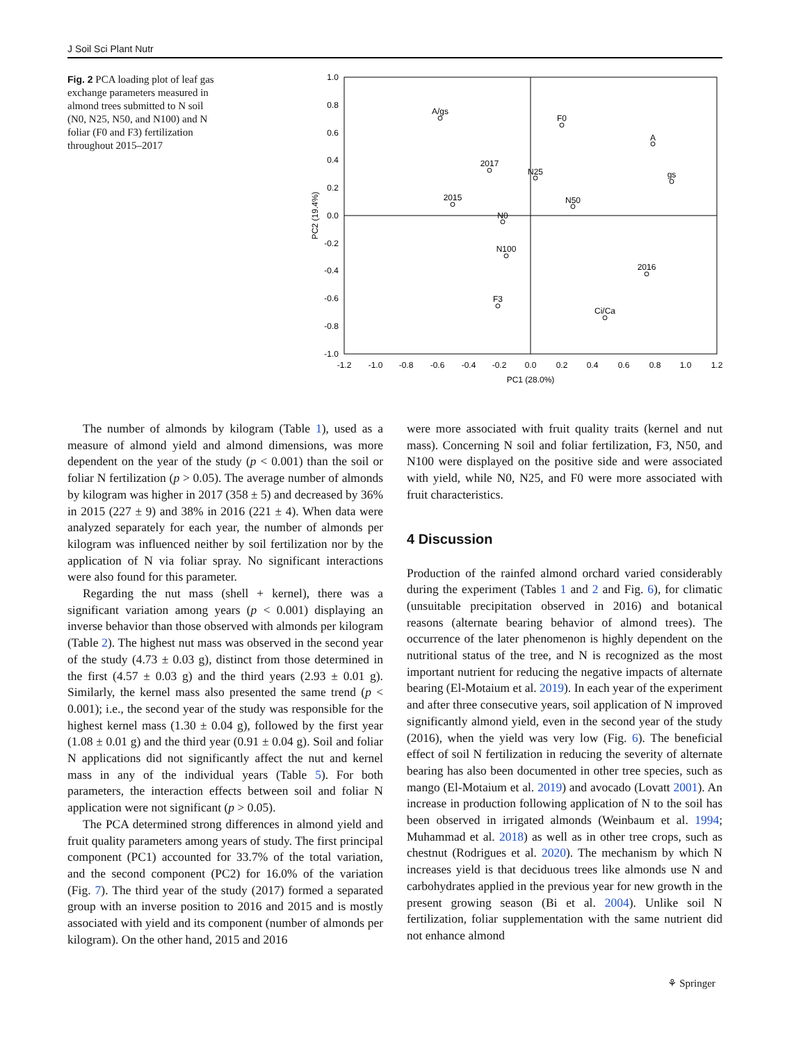J Soil Sci Plant Nutr
Fig. 2 PCA loading plot of leaf gas exchange parameters measured in almond trees submitted to N soil (N0, N25, N50, and N100) and N foliar (F0 and F3) fertilization throughout 2015–2017
1.0
0.8
0.6
0.4
0.2
0.0
-0.2
-0.4
-0.6
-0.8
-1.0
-1.2
-1.0
-0.8
-0.6
-0.4
-0.2
0.0
0.2
0.4
0.6
0.8
1.0
1.2
PC1 (28.0%)
A/gs
F0
A
2017
N25
gs
2015
N50
N0
N100
2016
F3
Ci/Ca
PC2 (19.4%)
The number of almonds by kilogram (Table 1), used as a measure of almond yield and almond dimensions, was more dependent on the year of the study (p < 0.001) than the soil or foliar N fertilization (p > 0.05). The average number of almonds by kilogram was higher in 2017 (358 ± 5) and decreased by 36% in 2015 (227 ± 9) and 38% in 2016 (221 ± 4). When data were analyzed separately for each year, the number of almonds per kilogram was influenced neither by soil fertilization nor by the application of N via foliar spray. No significant interactions were also found for this parameter.
Regarding the nut mass (shell + kernel), there was a significant variation among years (p < 0.001) displaying an inverse behavior than those observed with almonds per kilogram (Table 2). The highest nut mass was observed in the second year of the study (4.73 ± 0.03 g), distinct from those determined in the first (4.57 ± 0.03 g) and the third years (2.93 ± 0.01 g). Similarly, the kernel mass also presented the same trend (p < 0.001); i.e., the second year of the study was responsible for the highest kernel mass (1.30 ± 0.04 g), followed by the first year (1.08 ± 0.01 g) and the third year (0.91 ± 0.04 g). Soil and foliar N applications did not significantly affect the nut and kernel mass in any of the individual years (Table 5). For both parameters, the interaction effects between soil and foliar N application were not significant (p > 0.05).
The PCA determined strong differences in almond yield and fruit quality parameters among years of study. The first principal component (PC1) accounted for 33.7% of the total variation, and the second component (PC2) for 16.0% of the variation (Fig. 7). The third year of the study (2017) formed a separated group with an inverse position to 2016 and 2015 and is mostly associated with yield and its component (number of almonds per kilogram). On the other hand, 2015 and 2016
were more associated with fruit quality traits (kernel and nut mass). Concerning N soil and foliar fertilization, F3, N50, and N100 were displayed on the positive side and were associated with yield, while N0, N25, and F0 were more associated with fruit characteristics.
4 Discussion
Production of the rainfed almond orchard varied considerably during the experiment (Tables 1 and 2 and Fig. 6), for climatic (unsuitable precipitation observed in 2016) and botanical reasons (alternate bearing behavior of almond trees). The occurrence of the later phenomenon is highly dependent on the nutritional status of the tree, and N is recognized as the most important nutrient for reducing the negative impacts of alternate bearing (El-Motaium et al. 2019). In each year of the experiment and after three consecutive years, soil application of N improved significantly almond yield, even in the second year of the study (2016), when the yield was very low (Fig. 6). The beneficial effect of soil N fertilization in reducing the severity of alternate bearing has also been documented in other tree species, such as mango (El-Motaium et al. 2019) and avocado (Lovatt 2001). An increase in production following application of N to the soil has been observed in irrigated almonds (Weinbaum et al. 1994; Muhammad et al. 2018) as well as in other tree crops, such as chestnut (Rodrigues et al. 2020). The mechanism by which N increases yield is that deciduous trees like almonds use N and carbohydrates applied in the previous year for new growth in the present growing season (Bi et al. 2004). Unlike soil N fertilization, foliar supplementation with the same nutrient did not enhance almond
⚘ Springer